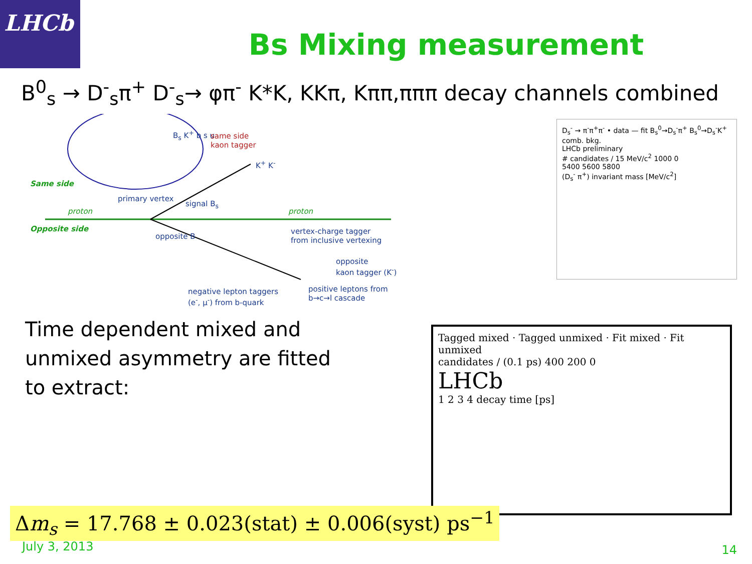LHCb
Bs Mixing measurement
B<sup>0</sup><sub>s</sub> → D<sup>-</sup><sub>s</sub>π<sup>+</sup> D<sup>-</sup><sub>s</sub>→ φπ<sup>-</sup> K*K, KKπ, Kππ,πππ decay channels combined
B<sub>s</sub> K<sup>+</sup> b s u
same side
kaon tagger
Same side
primary vertex
signal B<sub>s</sub>
K<sup>+</sup> K<sup>-</sup>
proton proton
Opposite side
opposite B
vertex-charge tagger
from inclusive vertexing
opposite
kaon tagger (K<sup>-</sup>)
negative lepton taggers
(e<sup>-</sup>, μ<sup>-</sup>) from b-quark
positive leptons from
b→c→l cascade
Time dependent mixed and
unmixed asymmetry are fitted
to extract:
D<sub>s</sub><sup>-</sup> → π<sup>-</sup>π<sup>+</sup>π<sup>-</sup> • data — fit B<sub>s</sub><sup>0</sup>→D<sub>s</sub><sup>-</sup>π<sup>+</sup> B<sub>s</sub><sup>0</sup>→D<sub>s</sub><sup>-</sup>K<sup>+</sup> comb. bkg.
LHCb preliminary
# candidates / 15 MeV/c<sup>2</sup> 1000 0
5400 5600 5800
(D<sub>s</sub><sup>-</sup> π<sup>+</sup>) invariant mass [MeV/c<sup>2</sup>]
Tagged mixed · Tagged unmixed · Fit mixed · Fit unmixed
candidates / (0.1 ps) 400 200 0
LHCb
1 2 3 4 decay time [ps]
Δm<sub>s</sub> = 17.768 ± 0.023(stat) ± 0.006(syst) ps<sup>−1</sup>
July 3, 2013 14